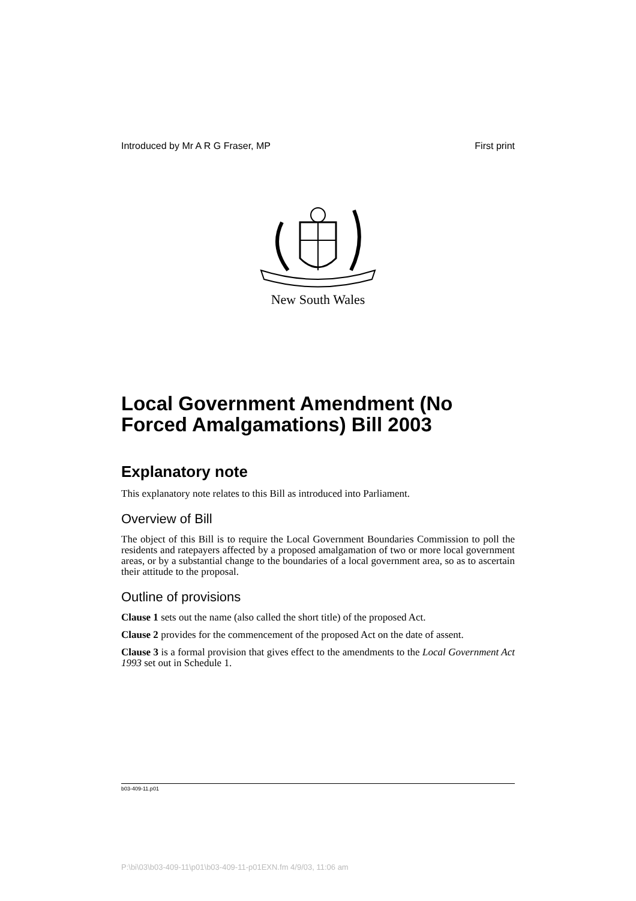Introduced by Mr A R G Fraser, MP First print
New South Wales
Local Government Amendment (No Forced Amalgamations) Bill 2003
Explanatory note
This explanatory note relates to this Bill as introduced into Parliament.
Overview of Bill
The object of this Bill is to require the Local Government Boundaries Commission to poll the residents and ratepayers affected by a proposed amalgamation of two or more local government areas, or by a substantial change to the boundaries of a local government area, so as to ascertain their attitude to the proposal.
Outline of provisions
Clause 1 sets out the name (also called the short title) of the proposed Act.
Clause 2 provides for the commencement of the proposed Act on the date of assent.
Clause 3 is a formal provision that gives effect to the amendments to the Local Government Act 1993 set out in Schedule 1.
b03-409-11.p01
P:\bi\03\b03-409-11\p01\b03-409-11-p01EXN.fm 4/9/03, 11:06 am